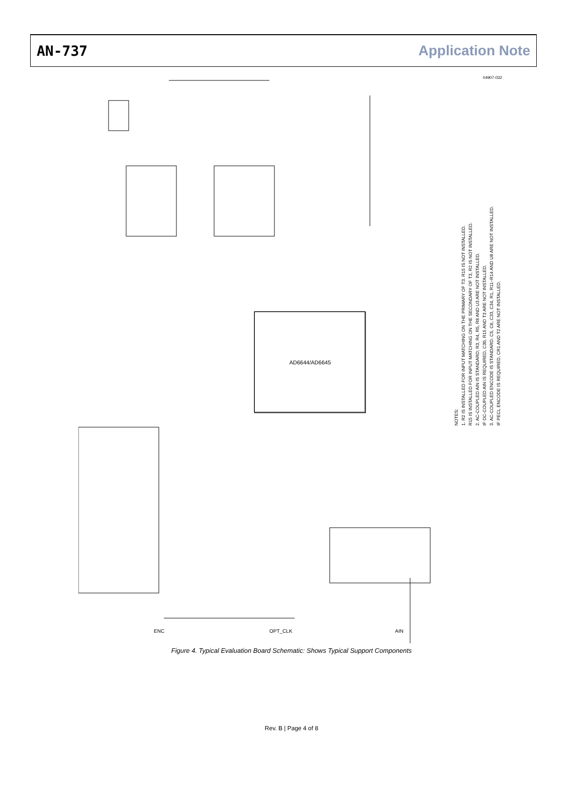AN-737 Application Note
AD6644/AD6645
NOTES:
1. R2 IS INSTALLED FOR INPUT MATCHING ON THE PRIMARY OF T3. R15 IS NOT INSTALLED.
R15 IS INSTALLED FOR INPUT MATCHING ON THE SECONDARY OF T3, R2 IS NOT INSTALLED.
2. AC-COUPLED AIN IS STANDARD; R3, R4, R5, R8 AND U3 ARE NOT INSTALLED.
IF DC-COUPLED AIN IS REQUIRED, C30, R15 AND T3 ARE NOT INSTALLED.
3. AC-COUPLED ENCODE IS STANDARD. C5, C6, C33, C34, R1, R11–R14 AND U8 ARE NOT INSTALLED.
IF PECL ENCODE IS REQUIRED, CR1 AND T2 ARE NOT INSTALLED.
ENC OPT_CLK AIN
04907-032
Figure 4. Typical Evaluation Board Schematic: Shows Typical Support Components
Rev. B | Page 4 of 8